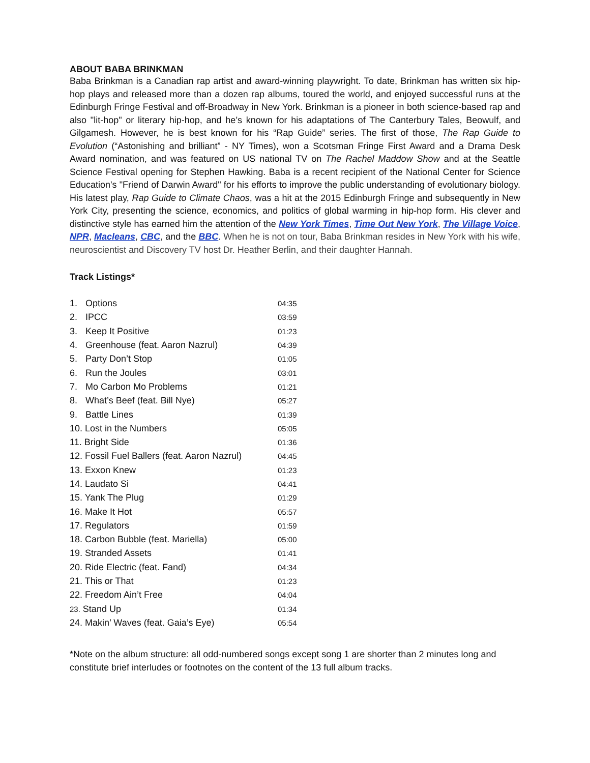ABOUT BABA BRINKMAN
Baba Brinkman is a Canadian rap artist and award-winning playwright. To date, Brinkman has written six hip-hop plays and released more than a dozen rap albums, toured the world, and enjoyed successful runs at the Edinburgh Fringe Festival and off-Broadway in New York. Brinkman is a pioneer in both science-based rap and also "lit-hop" or literary hip-hop, and he’s known for his adaptations of The Canterbury Tales, Beowulf, and Gilgamesh. However, he is best known for his “Rap Guide” series. The first of those, The Rap Guide to Evolution (“Astonishing and brilliant” - NY Times), won a Scotsman Fringe First Award and a Drama Desk Award nomination, and was featured on US national TV on The Rachel Maddow Show and at the Seattle Science Festival opening for Stephen Hawking. Baba is a recent recipient of the National Center for Science Education's "Friend of Darwin Award" for his efforts to improve the public understanding of evolutionary biology. His latest play, Rap Guide to Climate Chaos, was a hit at the 2015 Edinburgh Fringe and subsequently in New York City, presenting the science, economics, and politics of global warming in hip-hop form. His clever and distinctive style has earned him the attention of the New York Times, Time Out New York, The Village Voice, NPR, Macleans, CBC, and the BBC. When he is not on tour, Baba Brinkman resides in New York with his wife, neuroscientist and Discovery TV host Dr. Heather Berlin, and their daughter Hannah.
Track Listings*
| 1. | Options | 04:35 |
| 2. | IPCC | 03:59 |
| 3. | Keep It Positive | 01:23 |
| 4. | Greenhouse (feat. Aaron Nazrul) | 04:39 |
| 5. | Party Don’t Stop | 01:05 |
| 6. | Run the Joules | 03:01 |
| 7. | Mo Carbon Mo Problems | 01:21 |
| 8. | What’s Beef (feat. Bill Nye) | 05:27 |
| 9. | Battle Lines | 01:39 |
| 10. Lost in the Numbers | | 05:05 |
| 11. Bright Side | | 01:36 |
| 12. Fossil Fuel Ballers (feat. Aaron Nazrul) | | 04:45 |
| 13. Exxon Knew | | 01:23 |
| 14. Laudato Si | | 04:41 |
| 15. Yank The Plug | | 01:29 |
| 16. Make It Hot | | 05:57 |
| 17. Regulators | | 01:59 |
| 18. Carbon Bubble (feat. Mariella) | | 05:00 |
| 19. Stranded Assets | | 01:41 |
| 20. Ride Electric (feat. Fand) | | 04:34 |
| 21. This or That | | 01:23 |
| 22. Freedom Ain’t Free | | 04:04 |
| 23. Stand Up | | 01:34 |
| 24. Makin’ Waves (feat. Gaia’s Eye) | | 05:54 |
*Note on the album structure: all odd-numbered songs except song 1 are shorter than 2 minutes long and constitute brief interludes or footnotes on the content of the 13 full album tracks.